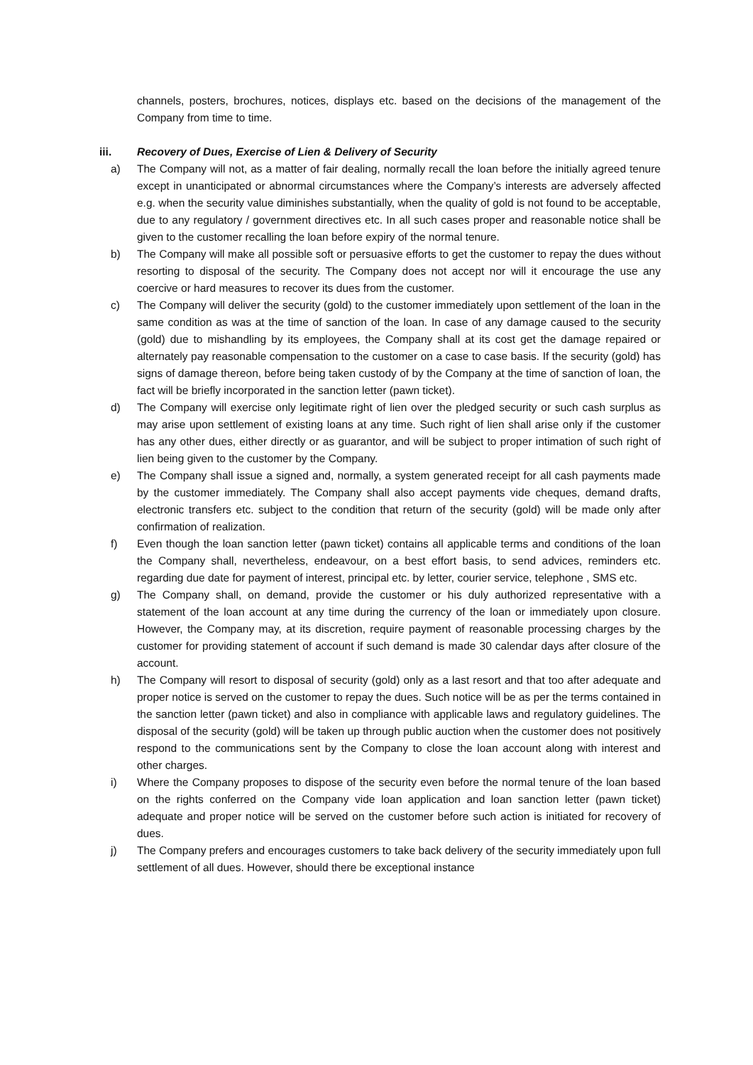channels, posters, brochures, notices, displays etc. based on the decisions of the management of the Company from time to time.
iii. Recovery of Dues, Exercise of Lien & Delivery of Security
a) The Company will not, as a matter of fair dealing, normally recall the loan before the initially agreed tenure except in unanticipated or abnormal circumstances where the Company’s interests are adversely affected e.g. when the security value diminishes substantially, when the quality of gold is not found to be acceptable, due to any regulatory / government directives etc. In all such cases proper and reasonable notice shall be given to the customer recalling the loan before expiry of the normal tenure.
b) The Company will make all possible soft or persuasive efforts to get the customer to repay the dues without resorting to disposal of the security. The Company does not accept nor will it encourage the use any coercive or hard measures to recover its dues from the customer.
c) The Company will deliver the security (gold) to the customer immediately upon settlement of the loan in the same condition as was at the time of sanction of the loan. In case of any damage caused to the security (gold) due to mishandling by its employees, the Company shall at its cost get the damage repaired or alternately pay reasonable compensation to the customer on a case to case basis. If the security (gold) has signs of damage thereon, before being taken custody of by the Company at the time of sanction of loan, the fact will be briefly incorporated in the sanction letter (pawn ticket).
d) The Company will exercise only legitimate right of lien over the pledged security or such cash surplus as may arise upon settlement of existing loans at any time. Such right of lien shall arise only if the customer has any other dues, either directly or as guarantor, and will be subject to proper intimation of such right of lien being given to the customer by the Company.
e) The Company shall issue a signed and, normally, a system generated receipt for all cash payments made by the customer immediately. The Company shall also accept payments vide cheques, demand drafts, electronic transfers etc. subject to the condition that return of the security (gold) will be made only after confirmation of realization.
f) Even though the loan sanction letter (pawn ticket) contains all applicable terms and conditions of the loan the Company shall, nevertheless, endeavour, on a best effort basis, to send advices, reminders etc. regarding due date for payment of interest, principal etc. by letter, courier service, telephone , SMS etc.
g) The Company shall, on demand, provide the customer or his duly authorized representative with a statement of the loan account at any time during the currency of the loan or immediately upon closure. However, the Company may, at its discretion, require payment of reasonable processing charges by the customer for providing statement of account if such demand is made 30 calendar days after closure of the account.
h) The Company will resort to disposal of security (gold) only as a last resort and that too after adequate and proper notice is served on the customer to repay the dues. Such notice will be as per the terms contained in the sanction letter (pawn ticket) and also in compliance with applicable laws and regulatory guidelines. The disposal of the security (gold) will be taken up through public auction when the customer does not positively respond to the communications sent by the Company to close the loan account along with interest and other charges.
i) Where the Company proposes to dispose of the security even before the normal tenure of the loan based on the rights conferred on the Company vide loan application and loan sanction letter (pawn ticket) adequate and proper notice will be served on the customer before such action is initiated for recovery of dues.
j) The Company prefers and encourages customers to take back delivery of the security immediately upon full settlement of all dues. However, should there be exceptional instance